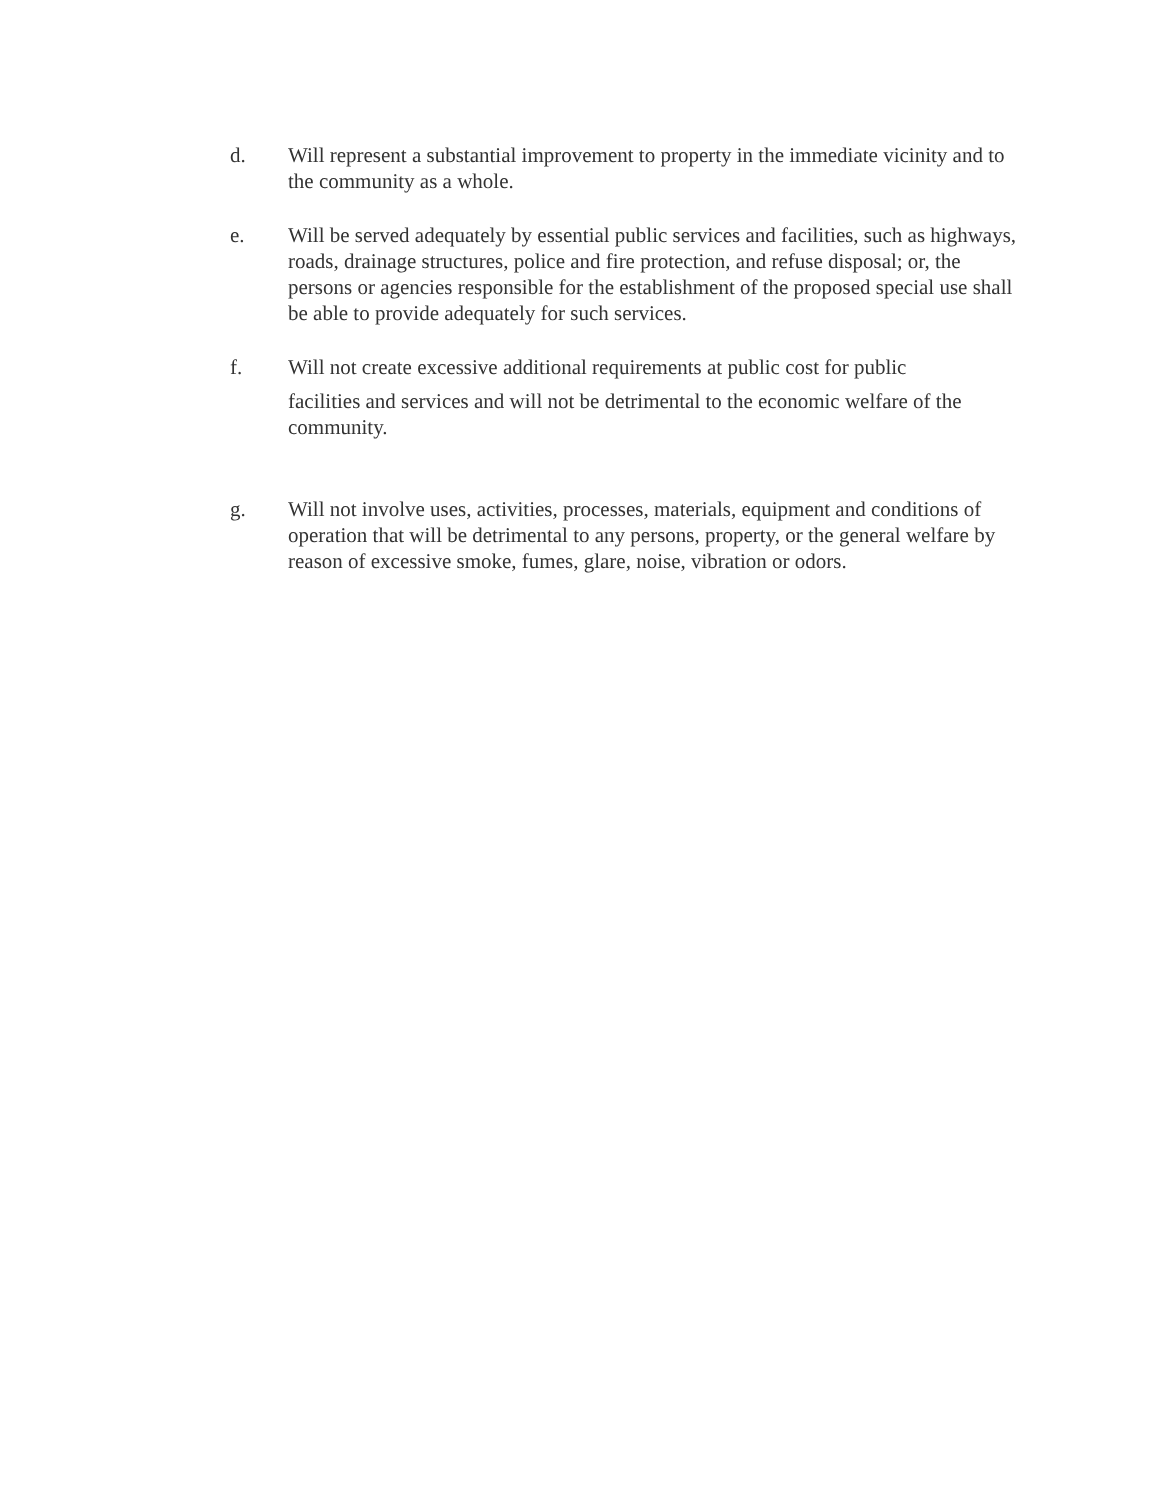d. Will represent a substantial improvement to property in the immediate vicinity and to the community as a whole.
e. Will be served adequately by essential public services and facilities, such as highways, roads, drainage structures, police and fire protection, and refuse disposal; or, the persons or agencies responsible for the establishment of the proposed special use shall be able to provide adequately for such services.
f. Will not create excessive additional requirements at public cost for public
facilities and services and will not be detrimental to the economic welfare of the community.
g. Will not involve uses, activities, processes, materials, equipment and conditions of operation that will be detrimental to any persons, property, or the general welfare by reason of excessive smoke, fumes, glare, noise, vibration or odors.